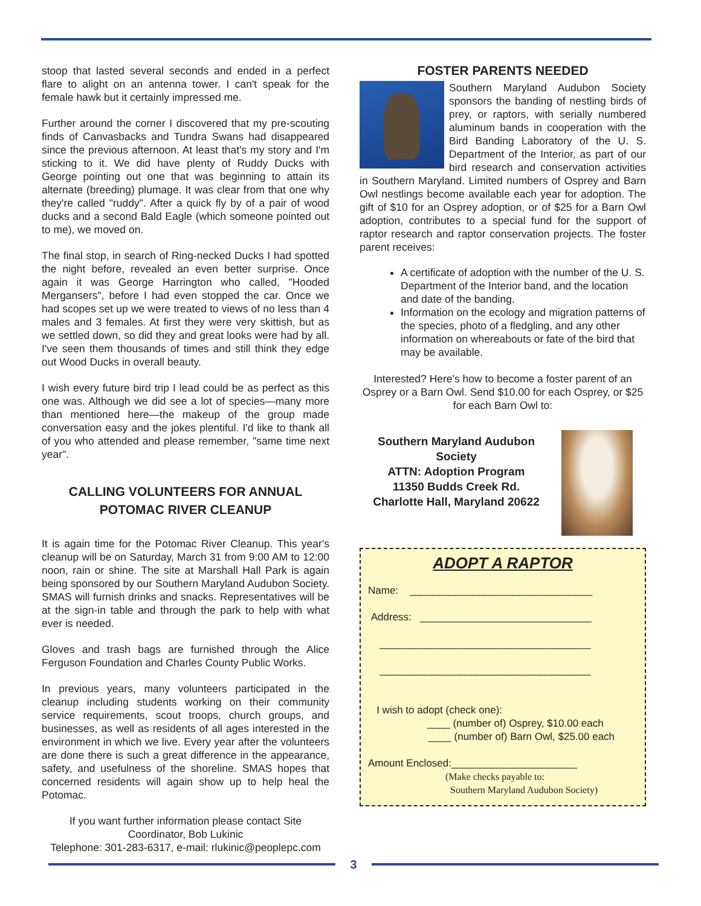stoop that lasted several seconds and ended in a perfect flare to alight on an antenna tower. I can't speak for the female hawk but it certainly impressed me.
Further around the corner I discovered that my pre-scouting finds of Canvasbacks and Tundra Swans had disappeared since the previous afternoon. At least that's my story and I'm sticking to it. We did have plenty of Ruddy Ducks with George pointing out one that was beginning to attain its alternate (breeding) plumage. It was clear from that one why they're called "ruddy". After a quick fly by of a pair of wood ducks and a second Bald Eagle (which someone pointed out to me), we moved on.
The final stop, in search of Ring-necked Ducks I had spotted the night before, revealed an even better surprise. Once again it was George Harrington who called, "Hooded Mergansers", before I had even stopped the car. Once we had scopes set up we were treated to views of no less than 4 males and 3 females. At first they were very skittish, but as we settled down, so did they and great looks were had by all. I've seen them thousands of times and still think they edge out Wood Ducks in overall beauty.
I wish every future bird trip I lead could be as perfect as this one was. Although we did see a lot of species—many more than mentioned here—the makeup of the group made conversation easy and the jokes plentiful. I'd like to thank all of you who attended and please remember, "same time next year".
CALLING VOLUNTEERS FOR ANNUAL POTOMAC RIVER CLEANUP
It is again time for the Potomac River Cleanup. This year's cleanup will be on Saturday, March 31 from 9:00 AM to 12:00 noon, rain or shine. The site at Marshall Hall Park is again being sponsored by our Southern Maryland Audubon Society. SMAS will furnish drinks and snacks. Representatives will be at the sign-in table and through the park to help with what ever is needed.
Gloves and trash bags are furnished through the Alice Ferguson Foundation and Charles County Public Works.
In previous years, many volunteers participated in the cleanup including students working on their community service requirements, scout troops, church groups, and businesses, as well as residents of all ages interested in the environment in which we live. Every year after the volunteers are done there is such a great difference in the appearance, safety, and usefulness of the shoreline. SMAS hopes that concerned residents will again show up to help heal the Potomac.
If you want further information please contact Site Coordinator, Bob Lukinic
Telephone: 301-283-6317, e-mail: rlukinic@peoplepc.com
FOSTER PARENTS NEEDED
Southern Maryland Audubon Society sponsors the banding of nestling birds of prey, or raptors, with serially numbered aluminum bands in cooperation with the Bird Banding Laboratory of the U. S. Department of the Interior, as part of our bird research and conservation activities in Southern Maryland. Limited numbers of Osprey and Barn Owl nestlings become available each year for adoption. The gift of $10 for an Osprey adoption, or of $25 for a Barn Owl adoption, contributes to a special fund for the support of raptor research and raptor conservation projects. The foster parent receives:
A certificate of adoption with the number of the U. S. Department of the Interior band, and the location and date of the banding.
Information on the ecology and migration patterns of the species, photo of a fledgling, and any other information on whereabouts or fate of the bird that may be available.
Interested? Here's how to become a foster parent of an Osprey or a Barn Owl. Send $10.00 for each Osprey, or $25 for each Barn Owl to:
Southern Maryland Audubon Society
ATTN: Adoption Program
11350 Budds Creek Rd.
Charlotte Hall, Maryland 20622
ADOPT A RAPTOR
Name: ________________________________
Address: ______________________________
_____________________________________
_____________________________________
I wish to adopt (check one):
____ (number of) Osprey, $10.00 each
____ (number of) Barn Owl, $25.00 each
Amount Enclosed:______________________
(Make checks payable to:
Southern Maryland Audubon Society)
3